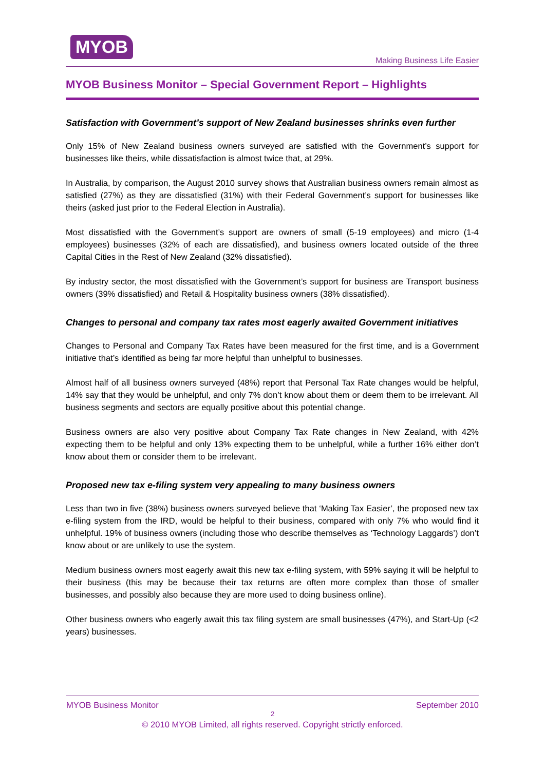MYOB
Making Business Life Easier
MYOB Business Monitor – Special Government Report – Highlights
Satisfaction with Government’s support of New Zealand businesses shrinks even further
Only 15% of New Zealand business owners surveyed are satisfied with the Government’s support for businesses like theirs, while dissatisfaction is almost twice that, at 29%.
In Australia, by comparison, the August 2010 survey shows that Australian business owners remain almost as satisfied (27%) as they are dissatisfied (31%) with their Federal Government’s support for businesses like theirs (asked just prior to the Federal Election in Australia).
Most dissatisfied with the Government’s support are owners of small (5-19 employees) and micro (1-4 employees) businesses (32% of each are dissatisfied), and business owners located outside of the three Capital Cities in the Rest of New Zealand (32% dissatisfied).
By industry sector, the most dissatisfied with the Government’s support for business are Transport business owners (39% dissatisfied) and Retail & Hospitality business owners (38% dissatisfied).
Changes to personal and company tax rates most eagerly awaited Government initiatives
Changes to Personal and Company Tax Rates have been measured for the first time, and is a Government initiative that’s identified as being far more helpful than unhelpful to businesses.
Almost half of all business owners surveyed (48%) report that Personal Tax Rate changes would be helpful, 14% say that they would be unhelpful, and only 7% don’t know about them or deem them to be irrelevant. All business segments and sectors are equally positive about this potential change.
Business owners are also very positive about Company Tax Rate changes in New Zealand, with 42% expecting them to be helpful and only 13% expecting them to be unhelpful, while a further 16% either don’t know about them or consider them to be irrelevant.
Proposed new tax e-filing system very appealing to many business owners
Less than two in five (38%) business owners surveyed believe that ‘Making Tax Easier’, the proposed new tax e-filing system from the IRD, would be helpful to their business, compared with only 7% who would find it unhelpful. 19% of business owners (including those who describe themselves as ‘Technology Laggards’) don’t know about or are unlikely to use the system.
Medium business owners most eagerly await this new tax e-filing system, with 59% saying it will be helpful to their business (this may be because their tax returns are often more complex than those of smaller businesses, and possibly also because they are more used to doing business online).
Other business owners who eagerly await this tax filing system are small businesses (47%), and Start-Up (<2 years) businesses.
MYOB Business Monitor September 2010
2
© 2010 MYOB Limited, all rights reserved. Copyright strictly enforced.